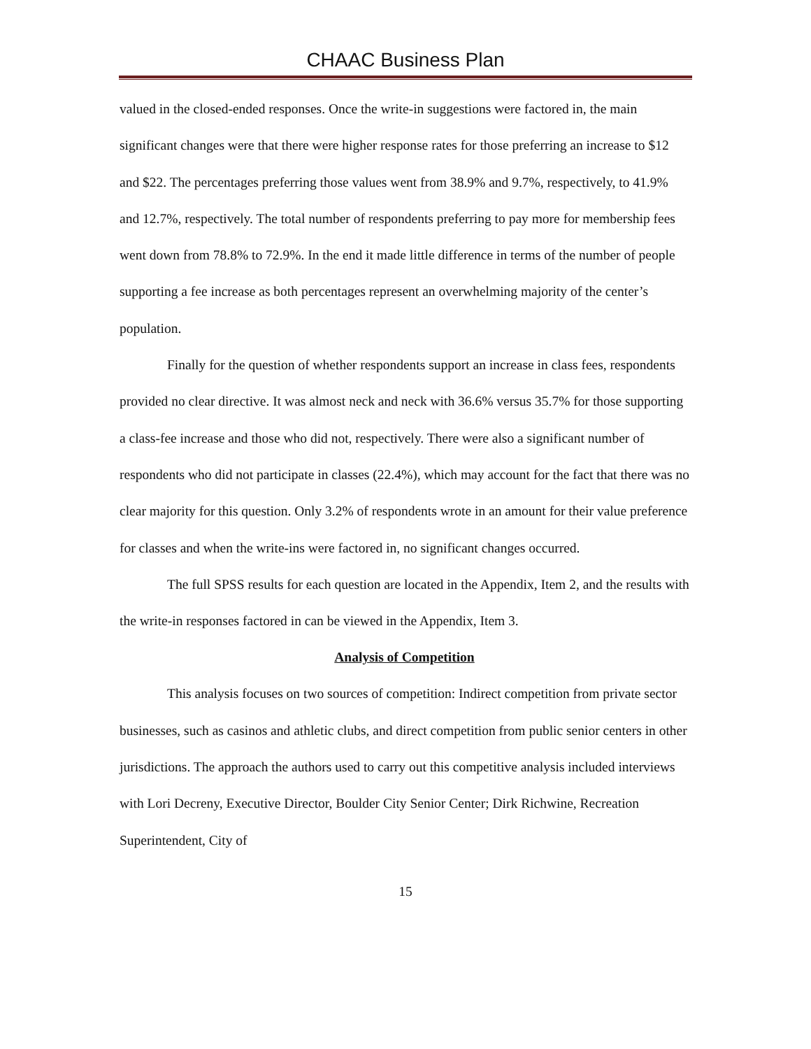CHAAC Business Plan
valued in the closed-ended responses. Once the write-in suggestions were factored in, the main significant changes were that there were higher response rates for those preferring an increase to $12 and $22. The percentages preferring those values went from 38.9% and 9.7%, respectively, to 41.9% and 12.7%, respectively. The total number of respondents preferring to pay more for membership fees went down from 78.8% to 72.9%. In the end it made little difference in terms of the number of people supporting a fee increase as both percentages represent an overwhelming majority of the center’s population.
Finally for the question of whether respondents support an increase in class fees, respondents provided no clear directive. It was almost neck and neck with 36.6% versus 35.7% for those supporting a class-fee increase and those who did not, respectively. There were also a significant number of respondents who did not participate in classes (22.4%), which may account for the fact that there was no clear majority for this question. Only 3.2% of respondents wrote in an amount for their value preference for classes and when the write-ins were factored in, no significant changes occurred.
The full SPSS results for each question are located in the Appendix, Item 2, and the results with the write-in responses factored in can be viewed in the Appendix, Item 3.
Analysis of Competition
This analysis focuses on two sources of competition: Indirect competition from private sector businesses, such as casinos and athletic clubs, and direct competition from public senior centers in other jurisdictions. The approach the authors used to carry out this competitive analysis included interviews with Lori Decreny, Executive Director, Boulder City Senior Center; Dirk Richwine, Recreation Superintendent, City of
15